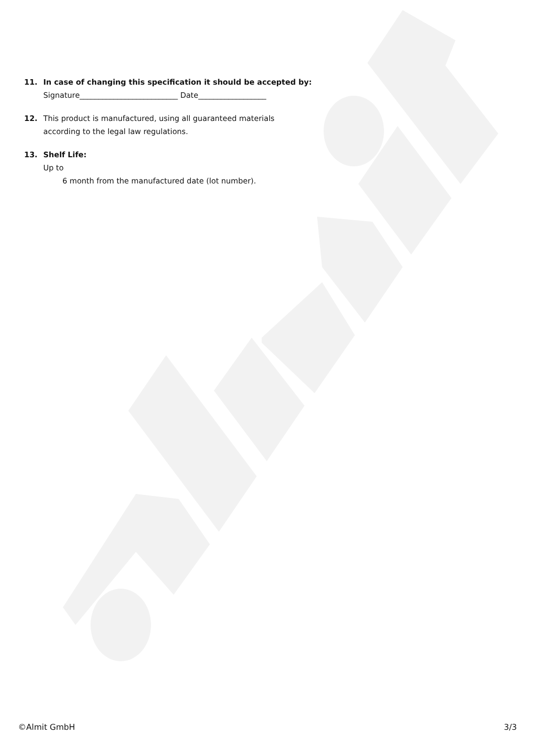11. In case of changing this specification it should be accepted by:
Signature__________________________ Date__________________
12. This product is manufactured, using all guaranteed materials
according to the legal law regulations.
13. Shelf Life:
Up to
6 month from the manufactured date (lot number).
©Almit GmbH 3/3